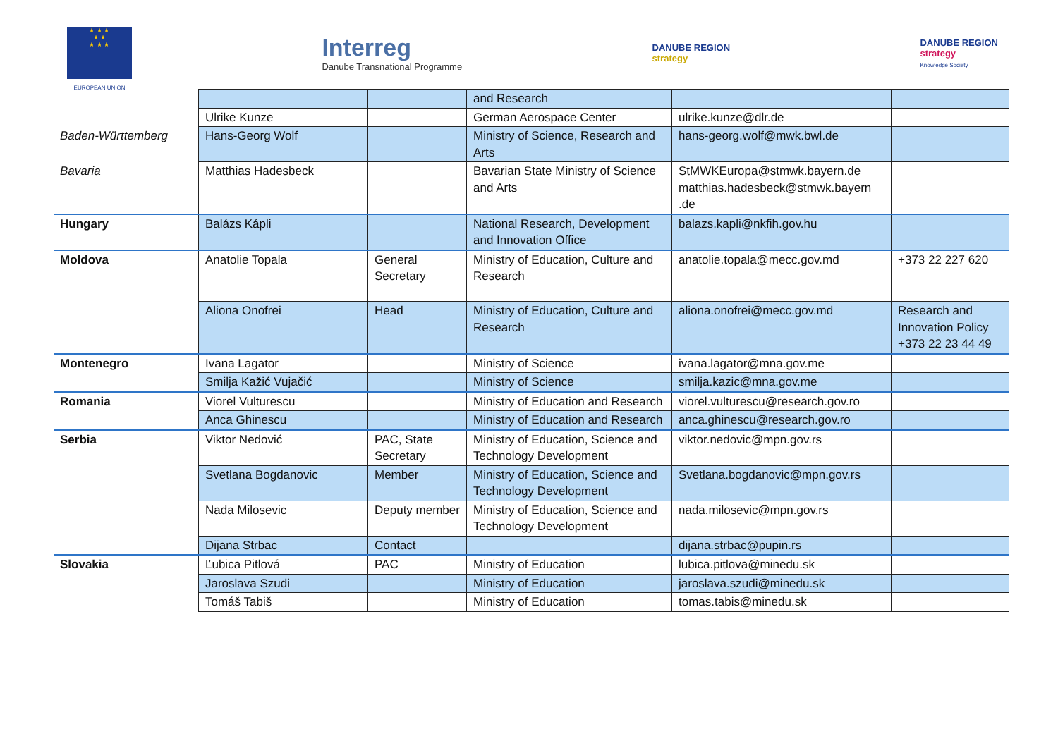★ ★ ★
★ ★
★ ★ ★
EUROPEAN UNION
Interreg
Danube Transnational Programme
DANUBE REGION
strategy
DANUBE REGION
strategy
Knowledge Society
| | | | and Research | | |
| | Ulrike Kunze | | German Aerospace Center | ulrike.kunze@dlr.de | |
| Baden-Württemberg | Hans-Georg Wolf | | Ministry of Science, Research and Arts | hans-georg.wolf@mwk.bwl.de | |
| Bavaria | Matthias Hadesbeck | | Bavarian State Ministry of Science and Arts | StMWKEuropa@stmwk.bayern.de matthias.hadesbeck@stmwk.bayern .de | |
| Hungary | Balázs Kápli | | National Research, Development and Innovation Office | balazs.kapli@nkfih.gov.hu | |
| Moldova | Anatolie Topala | General Secretary | Ministry of Education, Culture and Research | anatolie.topala@mecc.gov.md | +373 22 227 620 |
| | Aliona Onofrei | Head | Ministry of Education, Culture and Research | aliona.onofrei@mecc.gov.md | Research and Innovation Policy +373 22 23 44 49 |
| Montenegro | Ivana Lagator | | Ministry of Science | ivana.lagator@mna.gov.me | |
| | Smilja Kažić Vujačić | | Ministry of Science | smilja.kazic@mna.gov.me | |
| Romania | Viorel Vulturescu | | Ministry of Education and Research | viorel.vulturescu@research.gov.ro | |
| | Anca Ghinescu | | Ministry of Education and Research | anca.ghinescu@research.gov.ro | |
| Serbia | Viktor Nedović | PAC, State Secretary | Ministry of Education, Science and Technology Development | viktor.nedovic@mpn.gov.rs | |
| | Svetlana Bogdanovic | Member | Ministry of Education, Science and Technology Development | Svetlana.bogdanovic@mpn.gov.rs | |
| | Nada Milosevic | Deputy member | Ministry of Education, Science and Technology Development | nada.milosevic@mpn.gov.rs | |
| | Dijana Strbac | Contact | | dijana.strbac@pupin.rs | |
| Slovakia | Ľubica Pitlová | PAC | Ministry of Education | lubica.pitlova@minedu.sk | |
| | Jaroslava Szudi | | Ministry of Education | jaroslava.szudi@minedu.sk | |
| | Tomáš Tabiš | | Ministry of Education | tomas.tabis@minedu.sk | |